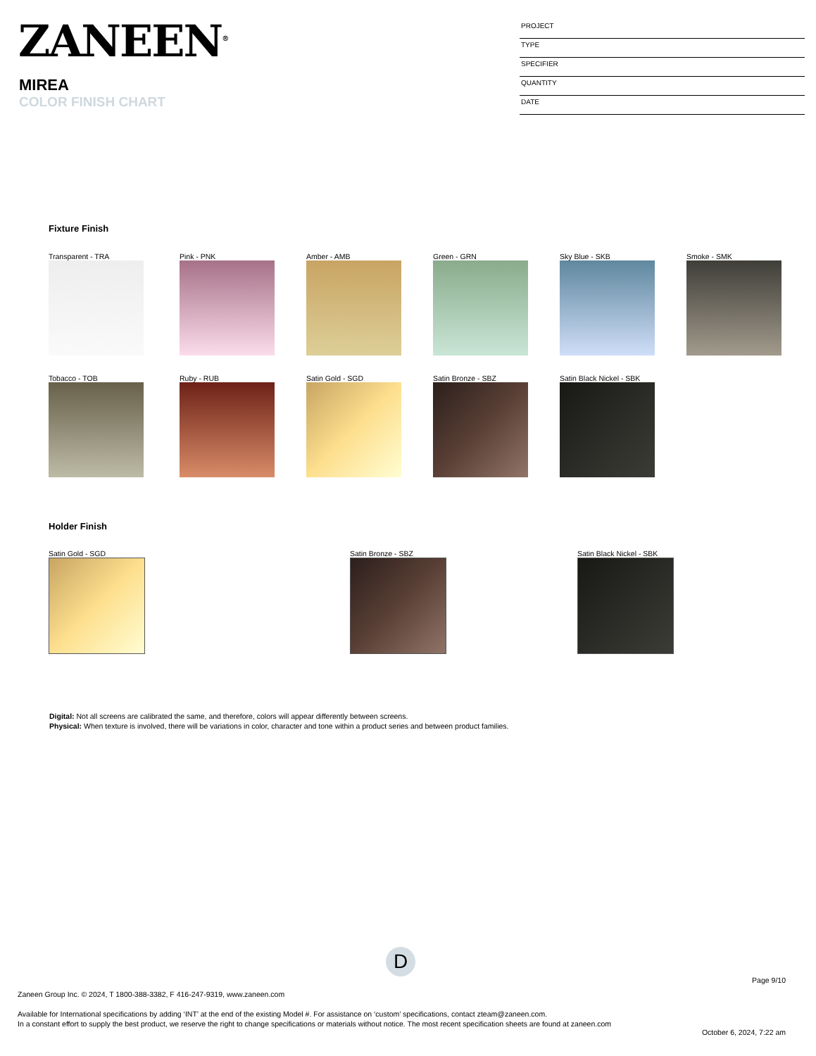ZANEEN<sup>®</sup>
MIREA
COLOR FINISH CHART
PROJECT
TYPE
SPECIFIER
QUANTITY
DATE
Fixture Finish
Transparent - TRA Pink - PNK Amber - AMB Green - GRN Sky Blue - SKB Smoke - SMK
Tobacco - TOB Ruby - RUB Satin Gold - SGD Satin Bronze - SBZ Satin Black Nickel - SBK
Holder Finish
Satin Gold - SGD Satin Bronze - SBZ Satin Black Nickel - SBK
Digital: Not all screens are calibrated the same, and therefore, colors will appear differently between screens.
Physical: When texture is involved, there will be variations in color, character and tone within a product series and between product families.
D
Page 9/10
Zaneen Group Inc. © 2024, T 1800-388-3382, F 416-247-9319, www.zaneen.com
Available for International specifications by adding ‘INT’ at the end of the existing Model #. For assistance on ‘custom’ specifications, contact zteam@zaneen.com.
In a constant effort to supply the best product, we reserve the right to change specifications or materials without notice. The most recent specification sheets are found at zaneen.com
October 6, 2024, 7:22 am